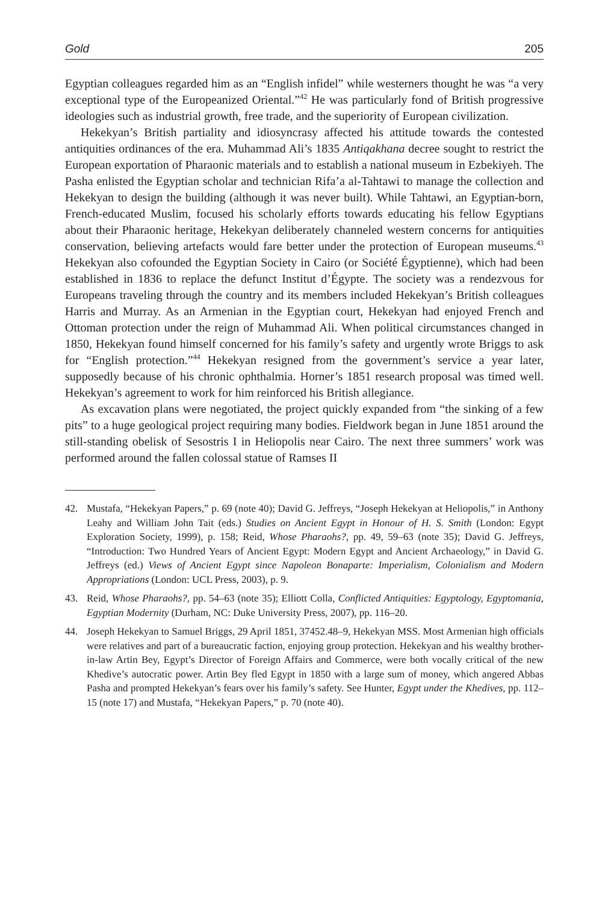Gold 205
Egyptian colleagues regarded him as an “English infidel” while westerners thought he was “a very exceptional type of the Europeanized Oriental.”<sup>42</sup> He was particularly fond of British progressive ideologies such as industrial growth, free trade, and the superiority of European civilization.
Hekekyan’s British partiality and idiosyncrasy affected his attitude towards the contested antiquities ordinances of the era. Muhammad Ali’s 1835 Antiqakhana decree sought to restrict the European exportation of Pharaonic materials and to establish a national museum in Ezbekiyeh. The Pasha enlisted the Egyptian scholar and technician Rifa’a al-Tahtawi to manage the collection and Hekekyan to design the building (although it was never built). While Tahtawi, an Egyptian-born, French-educated Muslim, focused his scholarly efforts towards educating his fellow Egyptians about their Pharaonic heritage, Hekekyan deliberately channeled western concerns for antiquities conservation, believing artefacts would fare better under the protection of European museums.<sup>43</sup> Hekekyan also cofounded the Egyptian Society in Cairo (or Société Égyptienne), which had been established in 1836 to replace the defunct Institut d’Égypte. The society was a rendezvous for Europeans traveling through the country and its members included Hekekyan’s British colleagues Harris and Murray. As an Armenian in the Egyptian court, Hekekyan had enjoyed French and Ottoman protection under the reign of Muhammad Ali. When political circumstances changed in 1850, Hekekyan found himself concerned for his family’s safety and urgently wrote Briggs to ask for “English protection.”<sup>44</sup> Hekekyan resigned from the government’s service a year later, supposedly because of his chronic ophthalmia. Horner’s 1851 research proposal was timed well. Hekekyan’s agreement to work for him reinforced his British allegiance.
As excavation plans were negotiated, the project quickly expanded from “the sinking of a few pits” to a huge geological project requiring many bodies. Fieldwork began in June 1851 around the still-standing obelisk of Sesostris I in Heliopolis near Cairo. The next three summers’ work was performed around the fallen colossal statue of Ramses II
42. Mustafa, “Hekekyan Papers,” p. 69 (note 40); David G. Jeffreys, “Joseph Hekekyan at Heliopolis,” in Anthony Leahy and William John Tait (eds.) Studies on Ancient Egypt in Honour of H. S. Smith (London: Egypt Exploration Society, 1999), p. 158; Reid, Whose Pharaohs?, pp. 49, 59–63 (note 35); David G. Jeffreys, “Introduction: Two Hundred Years of Ancient Egypt: Modern Egypt and Ancient Archaeology,” in David G. Jeffreys (ed.) Views of Ancient Egypt since Napoleon Bonaparte: Imperialism, Colonialism and Modern Appropriations (London: UCL Press, 2003), p. 9.
43. Reid, Whose Pharaohs?, pp. 54–63 (note 35); Elliott Colla, Conflicted Antiquities: Egyptology, Egyptomania, Egyptian Modernity (Durham, NC: Duke University Press, 2007), pp. 116–20.
44. Joseph Hekekyan to Samuel Briggs, 29 April 1851, 37452.48–9, Hekekyan MSS. Most Armenian high officials were relatives and part of a bureaucratic faction, enjoying group protection. Hekekyan and his wealthy brother-in-law Artin Bey, Egypt’s Director of Foreign Affairs and Commerce, were both vocally critical of the new Khedive’s autocratic power. Artin Bey fled Egypt in 1850 with a large sum of money, which angered Abbas Pasha and prompted Hekekyan’s fears over his family’s safety. See Hunter, Egypt under the Khedives, pp. 112–15 (note 17) and Mustafa, “Hekekyan Papers,” p. 70 (note 40).